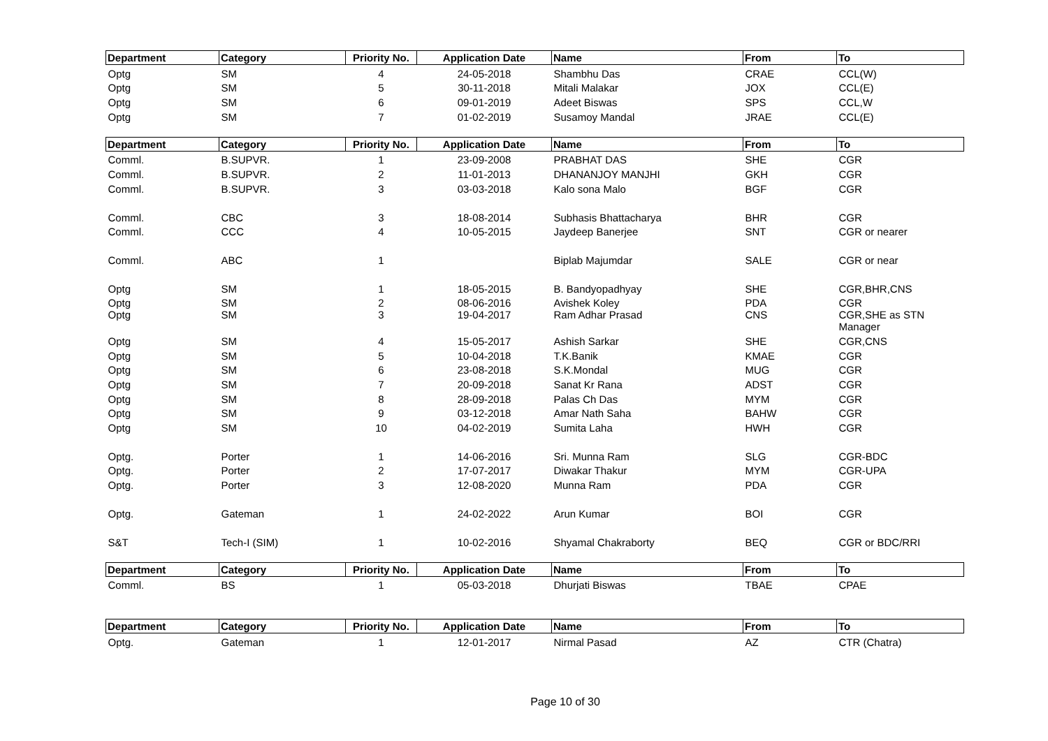| Department | Category | Priority No. | Application Date | Name | From | To |
| --- | --- | --- | --- | --- | --- | --- |
| Optg | SM | 4 | 24-05-2018 | Shambhu Das | CRAE | CCL(W) |
| Optg | SM | 5 | 30-11-2018 | Mitali Malakar | JOX | CCL(E) |
| Optg | SM | 6 | 09-01-2019 | Adeet Biswas | SPS | CCL,W |
| Optg | SM | 7 | 01-02-2019 | Susamoy Mandal | JRAE | CCL(E) |
| Department | Category | Priority No. | Application Date | Name | From | To |
| Comml. | B.SUPVR. | 1 | 23-09-2008 | PRABHAT DAS | SHE | CGR |
| Comml. | B.SUPVR. | 2 | 11-01-2013 | DHANANJOY MANJHI | GKH | CGR |
| Comml. | B.SUPVR. | 3 | 03-03-2018 | Kalo sona Malo | BGF | CGR |
| Comml. | CBC | 3 | 18-08-2014 | Subhasis Bhattacharya | BHR | CGR |
| Comml. | CCC | 4 | 10-05-2015 | Jaydeep Banerjee | SNT | CGR or nearer |
| Comml. | ABC | 1 | | Biplab Majumdar | SALE | CGR or near |
| Optg | SM | 1 | 18-05-2015 | B. Bandyopadhyay | SHE | CGR,BHR,CNS |
| Optg | SM | 2 | 08-06-2016 | Avishek Koley | PDA | CGR |
| Optg | SM | 3 | 19-04-2017 | Ram Adhar Prasad | CNS | CGR,SHE as STN Manager |
| Optg | SM | 4 | 15-05-2017 | Ashish Sarkar | SHE | CGR,CNS |
| Optg | SM | 5 | 10-04-2018 | T.K.Banik | KMAE | CGR |
| Optg | SM | 6 | 23-08-2018 | S.K.Mondal | MUG | CGR |
| Optg | SM | 7 | 20-09-2018 | Sanat Kr Rana | ADST | CGR |
| Optg | SM | 8 | 28-09-2018 | Palas Ch Das | MYM | CGR |
| Optg | SM | 9 | 03-12-2018 | Amar Nath Saha | BAHW | CGR |
| Optg | SM | 10 | 04-02-2019 | Sumita Laha | HWH | CGR |
| Optg. | Porter | 1 | 14-06-2016 | Sri. Munna Ram | SLG | CGR-BDC |
| Optg. | Porter | 2 | 17-07-2017 | Diwakar Thakur | MYM | CGR-UPA |
| Optg. | Porter | 3 | 12-08-2020 | Munna Ram | PDA | CGR |
| Optg. | Gateman | 1 | 24-02-2022 | Arun Kumar | BOI | CGR |
| S&T | Tech-I (SIM) | 1 | 10-02-2016 | Shyamal Chakraborty | BEQ | CGR or BDC/RRI |
| Department | Category | Priority No. | Application Date | Name | From | To |
| Comml. | BS | 1 | 05-03-2018 | Dhurjati Biswas | TBAE | CPAE |
| Department | Category | Priority No. | Application Date | Name | From | To |
| Optg. | Gateman | 1 | 12-01-2017 | Nirmal Pasad | AZ | CTR (Chatra) |
Page 10 of 30